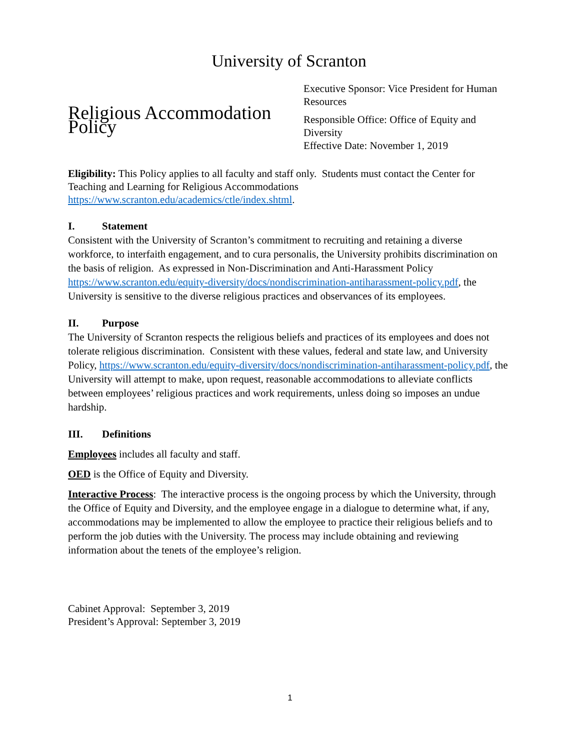University of Scranton
Religious Accommodation Policy
Executive Sponsor: Vice President for Human Resources
Responsible Office: Office of Equity and Diversity
Effective Date: November 1, 2019
Eligibility: This Policy applies to all faculty and staff only. Students must contact the Center for Teaching and Learning for Religious Accommodations https://www.scranton.edu/academics/ctle/index.shtml.
I. Statement
Consistent with the University of Scranton’s commitment to recruiting and retaining a diverse workforce, to interfaith engagement, and to cura personalis, the University prohibits discrimination on the basis of religion. As expressed in Non-Discrimination and Anti-Harassment Policy https://www.scranton.edu/equity-diversity/docs/nondiscrimination-antiharassment-policy.pdf, the University is sensitive to the diverse religious practices and observances of its employees.
II. Purpose
The University of Scranton respects the religious beliefs and practices of its employees and does not tolerate religious discrimination. Consistent with these values, federal and state law, and University Policy, https://www.scranton.edu/equity-diversity/docs/nondiscrimination-antiharassment-policy.pdf, the University will attempt to make, upon request, reasonable accommodations to alleviate conflicts between employees’ religious practices and work requirements, unless doing so imposes an undue hardship.
III. Definitions
Employees includes all faculty and staff.
OED is the Office of Equity and Diversity.
Interactive Process: The interactive process is the ongoing process by which the University, through the Office of Equity and Diversity, and the employee engage in a dialogue to determine what, if any, accommodations may be implemented to allow the employee to practice their religious beliefs and to perform the job duties with the University. The process may include obtaining and reviewing information about the tenets of the employee’s religion.
Cabinet Approval: September 3, 2019
President’s Approval: September 3, 2019
1